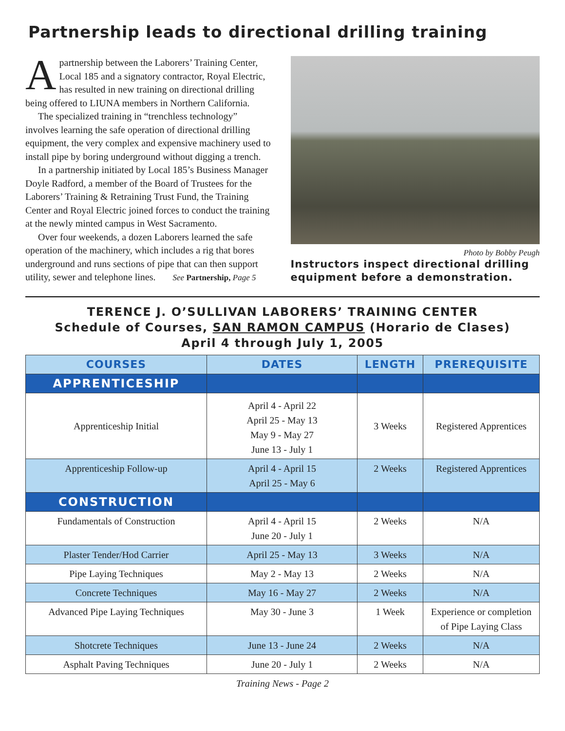Partnership leads to directional drilling training
Apartnership between the Laborers’ Training Center, Local 185 and a signatory contractor, Royal Electric, has resulted in new training on directional drilling being offered to LIUNA members in Northern California.
The specialized training in “trenchless technology” involves learning the safe operation of directional drilling equipment, the very complex and expensive machinery used to install pipe by boring underground without digging a trench.
In a partnership initiated by Local 185’s Business Manager Doyle Radford, a member of the Board of Trustees for the Laborers’ Training & Retraining Trust Fund, the Training Center and Royal Electric joined forces to conduct the training at the newly minted campus in West Sacramento.
Over four weekends, a dozen Laborers learned the safe operation of the machinery, which includes a rig that bores underground and runs sections of pipe that can then support utility, sewer and telephone lines. See Partnership, Page 5
Photo by Bobby Peugh
Instructors inspect directional drilling equipment before a demonstration.
TERENCE J. O’SULLIVAN LABORERS’ TRAINING CENTER
Schedule of Courses, SAN RAMON CAMPUS (Horario de Clases)
April 4 through July 1, 2005
| COURSES | DATES | LENGTH | PREREQUISITE |
| --- | --- | --- | --- |
| APPRENTICESHIP | | | |
| Apprenticeship Initial | April 4 - April 22 April 25 - May 13 May 9 - May 27 June 13 - July 1 | 3 Weeks | Registered Apprentices |
| Apprenticeship Follow-up | April 4 - April 15 April 25 - May 6 | 2 Weeks | Registered Apprentices |
| CONSTRUCTION | | | |
| Fundamentals of Construction | April 4 - April 15 June 20 - July 1 | 2 Weeks | N/A |
| Plaster Tender/Hod Carrier | April 25 - May 13 | 3 Weeks | N/A |
| Pipe Laying Techniques | May 2 - May 13 | 2 Weeks | N/A |
| Concrete Techniques | May 16 - May 27 | 2 Weeks | N/A |
| Advanced Pipe Laying Techniques | May 30 - June 3 | 1 Week | Experience or completion of Pipe Laying Class |
| Shotcrete Techniques | June 13 - June 24 | 2 Weeks | N/A |
| Asphalt Paving Techniques | June 20 - July 1 | 2 Weeks | N/A |
Training News - Page 2